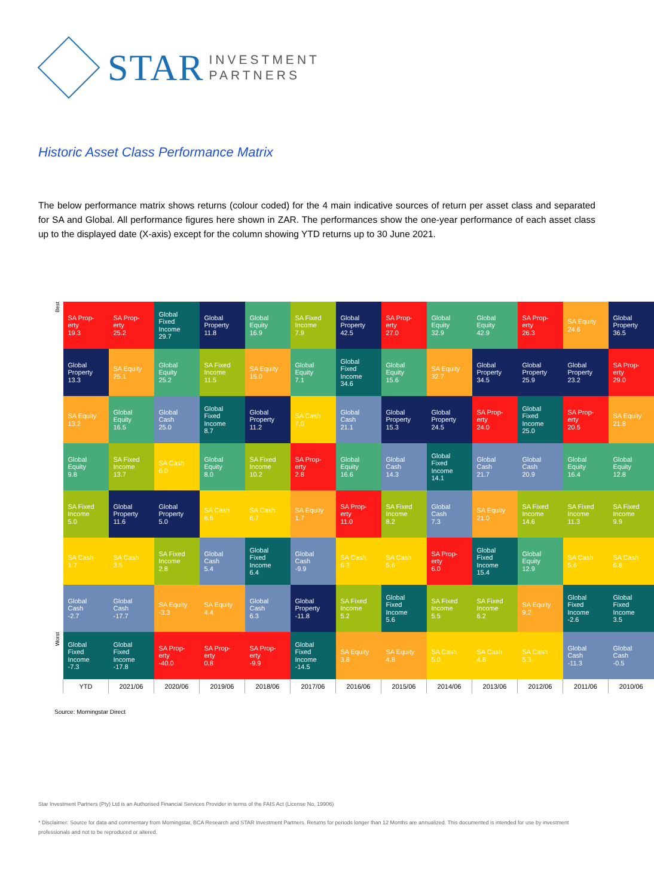STAR INVESTMENT
PARTNERS
Historic Asset Class Performance Matrix
The below performance matrix shows returns (colour coded) for the 4 main indicative sources of return per asset class and separated for SA and Global. All performance figures here shown in ZAR. The performances show the one-year performance of each asset class up to the displayed date (X-axis) except for the column showing YTD returns up to 30 June 2021.
Best
Worst
| SA Prop- erty 19.3 | SA Prop- erty 25.2 | Global Fixed Income 29.7 | Global Property 11.8 | Global Equity 16.9 | SA Fixed Income 7.9 | Global Property 42.5 | SA Prop- erty 27.0 | Global Equity 32.9 | Global Equity 42.9 | SA Prop- erty 26.3 | SA Equity 24.6 | Global Property 36.5 |
| Global Property 13.3 | SA Equity 25.1 | Global Equity 25.2 | SA Fixed Income 11.5 | SA Equity 15.0 | Global Equity 7.1 | Global Fixed Income 34.6 | Global Equity 15.6 | SA Equity 32.7 | Global Property 34.5 | Global Property 25.9 | Global Property 23.2 | SA Prop- erty 29.0 |
| SA Equity 13.2 | Global Equity 16.5 | Global Cash 25.0 | Global Fixed Income 8.7 | Global Property 11.2 | SA Cash 7.0 | Global Cash 21.1 | Global Property 15.3 | Global Property 24.5 | SA Prop- erty 24.0 | Global Fixed Income 25.0 | SA Prop- erty 20.5 | SA Equity 21.8 |
| Global Equity 9.8 | SA Fixed Income 13.7 | SA Cash 6.0 | Global Equity 8.0 | SA Fixed Income 10.2 | SA Prop- erty 2.8 | Global Equity 16.6 | Global Cash 14.3 | Global Fixed Income 14.1 | Global Cash 21.7 | Global Cash 20.9 | Global Equity 16.4 | Global Equity 12.8 |
| SA Fixed Income 5.0 | Global Property 11.6 | Global Property 5.0 | SA Cash 6.6 | SA Cash 6.7 | SA Equity 1.7 | SA Prop- erty 11.0 | SA Fixed Income 8.2 | Global Cash 7.3 | SA Equity 21.0 | SA Fixed Income 14.6 | SA Fixed Income 11.3 | SA Fixed Income 9.9 |
| SA Cash 1.7 | SA Cash 3.5 | SA Fixed Income 2.8 | Global Cash 5.4 | Global Fixed Income 6.4 | Global Cash -9.9 | SA Cash 6.3 | SA Cash 5.6 | SA Prop- erty 6.0 | Global Fixed Income 15.4 | Global Equity 12.9 | SA Cash 5.6 | SA Cash 6.8 |
| Global Cash -2.7 | Global Cash -17.7 | SA Equity -3.3 | SA Equity 4.4 | Global Cash 6.3 | Global Property -11.8 | SA Fixed Income 5.2 | Global Fixed Income 5.6 | SA Fixed Income 5.5 | SA Fixed Income 6.2 | SA Equity 9.2 | Global Fixed Income -2.6 | Global Fixed Income 3.5 |
| Global Fixed Income -7.3 | Global Fixed Income -17.8 | SA Prop- erty -40.0 | SA Prop- erty 0.8 | SA Prop- erty -9.9 | Global Fixed Income -14.5 | SA Equity 3.8 | SA Equity 4.8 | SA Cash 5.0 | SA Cash 4.8 | SA Cash 5.3 | Global Cash -11.3 | Global Cash -0.5 |
| YTD | 2021/06 | 2020/06 | 2019/06 | 2018/06 | 2017/06 | 2016/06 | 2015/06 | 2014/06 | 2013/06 | 2012/06 | 2011/06 | 2010/06 |
Source: Morningstar Direct
Star Investment Partners (Pty) Ltd is an Authorised Financial Services Provider in terms of the FAIS Act (License No. 19906)
* Disclaimer: Source for data and commentary from Morningstar, BCA Research and STAR Investment Partners. Returns for periods longer than 12 Months are annualized. This documented is intended for use by investment professionals and not to be reproduced or altered.